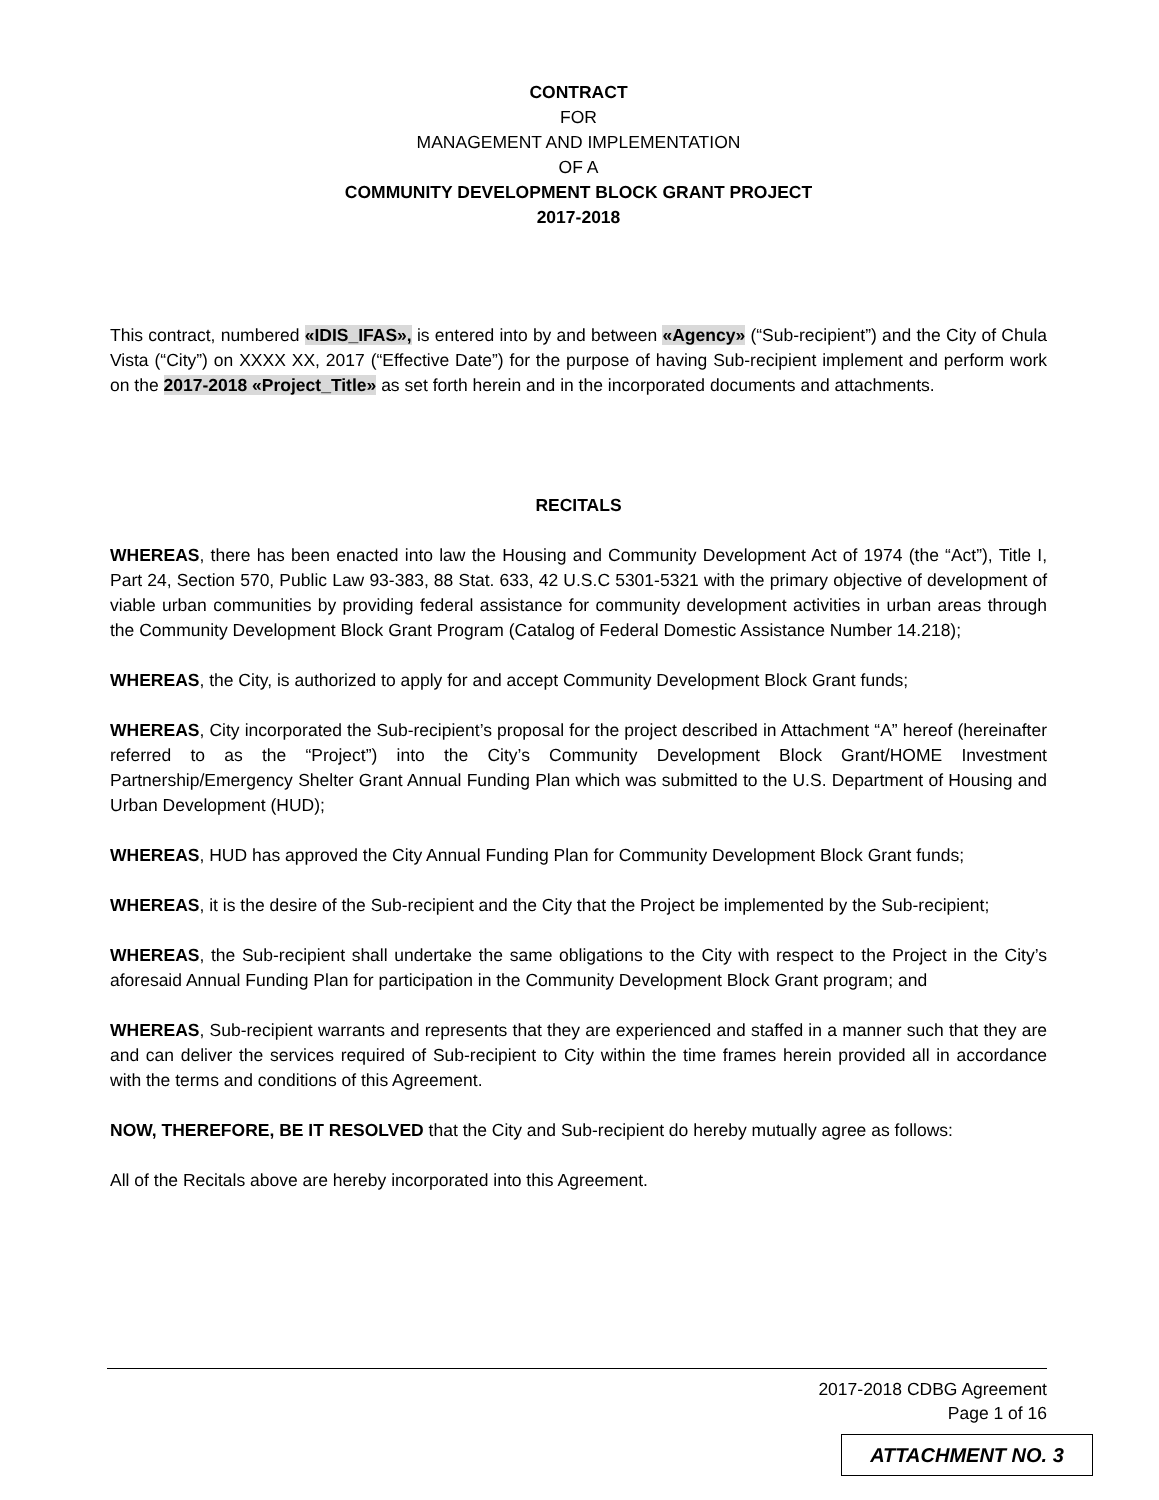CONTRACT
FOR
MANAGEMENT AND IMPLEMENTATION
OF A
COMMUNITY DEVELOPMENT BLOCK GRANT PROJECT
2017-2018
This contract, numbered «IDIS_IFAS», is entered into by and between «Agency» (“Sub-recipient”) and the City of Chula Vista (“City”) on XXXX XX, 2017 (“Effective Date”) for the purpose of having Sub-recipient implement and perform work on the 2017-2018 «Project_Title» as set forth herein and in the incorporated documents and attachments.
RECITALS
WHEREAS, there has been enacted into law the Housing and Community Development Act of 1974 (the “Act”), Title I, Part 24, Section 570, Public Law 93-383, 88 Stat. 633, 42 U.S.C 5301-5321 with the primary objective of development of viable urban communities by providing federal assistance for community development activities in urban areas through the Community Development Block Grant Program (Catalog of Federal Domestic Assistance Number 14.218);
WHEREAS, the City, is authorized to apply for and accept Community Development Block Grant funds;
WHEREAS, City incorporated the Sub-recipient’s proposal for the project described in Attachment “A” hereof (hereinafter referred to as the “Project”) into the City’s Community Development Block Grant/HOME Investment Partnership/Emergency Shelter Grant Annual Funding Plan which was submitted to the U.S. Department of Housing and Urban Development (HUD);
WHEREAS, HUD has approved the City Annual Funding Plan for Community Development Block Grant funds;
WHEREAS, it is the desire of the Sub-recipient and the City that the Project be implemented by the Sub-recipient;
WHEREAS, the Sub-recipient shall undertake the same obligations to the City with respect to the Project in the City’s aforesaid Annual Funding Plan for participation in the Community Development Block Grant program; and
WHEREAS, Sub-recipient warrants and represents that they are experienced and staffed in a manner such that they are and can deliver the services required of Sub-recipient to City within the time frames herein provided all in accordance with the terms and conditions of this Agreement.
NOW, THEREFORE, BE IT RESOLVED that the City and Sub-recipient do hereby mutually agree as follows:
All of the Recitals above are hereby incorporated into this Agreement.
2017-2018 CDBG Agreement
Page 1 of 16
ATTACHMENT NO. 3